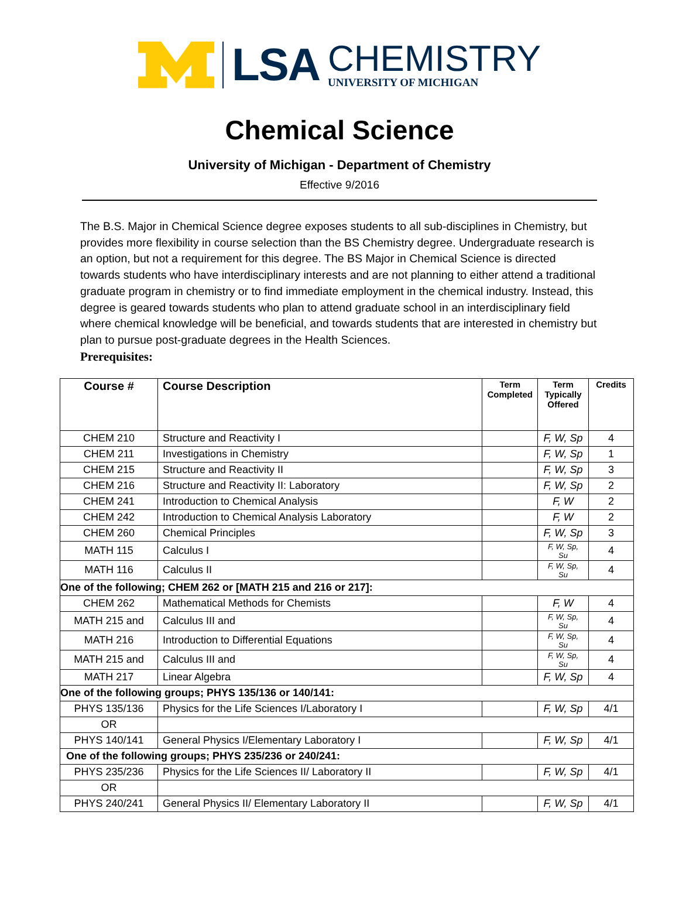LSA
CHEMISTRY
UNIVERSITY OF MICHIGAN
Chemical Science
University of Michigan - Department of Chemistry
Effective 9/2016
The B.S. Major in Chemical Science degree exposes students to all sub-disciplines in Chemistry, but provides more flexibility in course selection than the BS Chemistry degree. Undergraduate research is an option, but not a requirement for this degree. The BS Major in Chemical Science is directed towards students who have interdisciplinary interests and are not planning to either attend a traditional graduate program in chemistry or to find immediate employment in the chemical industry. Instead, this degree is geared towards students who plan to attend graduate school in an interdisciplinary field where chemical knowledge will be beneficial, and towards students that are interested in chemistry but plan to pursue post-graduate degrees in the Health Sciences.
Prerequisites:
| Course # | Course Description | Term Completed | Term Typically Offered | Credits |
| --- | --- | --- | --- | --- |
| CHEM 210 | Structure and Reactivity I | | F, W, Sp | 4 |
| CHEM 211 | Investigations in Chemistry | | F, W, Sp | 1 |
| CHEM 215 | Structure and Reactivity II | | F, W, Sp | 3 |
| CHEM 216 | Structure and Reactivity II: Laboratory | | F, W, Sp | 2 |
| CHEM 241 | Introduction to Chemical Analysis | | F, W | 2 |
| CHEM 242 | Introduction to Chemical Analysis Laboratory | | F, W | 2 |
| CHEM 260 | Chemical Principles | | F, W, Sp | 3 |
| MATH 115 | Calculus I | | F, W, Sp, Su | 4 |
| MATH 116 | Calculus II | | F, W, Sp, Su | 4 |
| One of the following; CHEM 262 or [MATH 215 and 216 or 217]: | | | | |
| CHEM 262 | Mathematical Methods for Chemists | | F, W | 4 |
| MATH 215 and | Calculus III and | | F, W, Sp, Su | 4 |
| MATH 216 | Introduction to Differential Equations | | F, W, Sp, Su | 4 |
| MATH 215 and | Calculus III and | | F, W, Sp, Su | 4 |
| MATH 217 | Linear Algebra | | F, W, Sp | 4 |
| One of the following groups; PHYS 135/136 or 140/141: | | | | |
| PHYS 135/136 | Physics for the Life Sciences I/Laboratory I | | F, W, Sp | 4/1 |
| OR | | | | |
| PHYS 140/141 | General Physics I/Elementary Laboratory I | | F, W, Sp | 4/1 |
| One of the following groups; PHYS 235/236 or 240/241: | | | | |
| PHYS 235/236 | Physics for the Life Sciences II/ Laboratory II | | F, W, Sp | 4/1 |
| OR | | | | |
| PHYS 240/241 | General Physics II/ Elementary Laboratory II | | F, W, Sp | 4/1 |